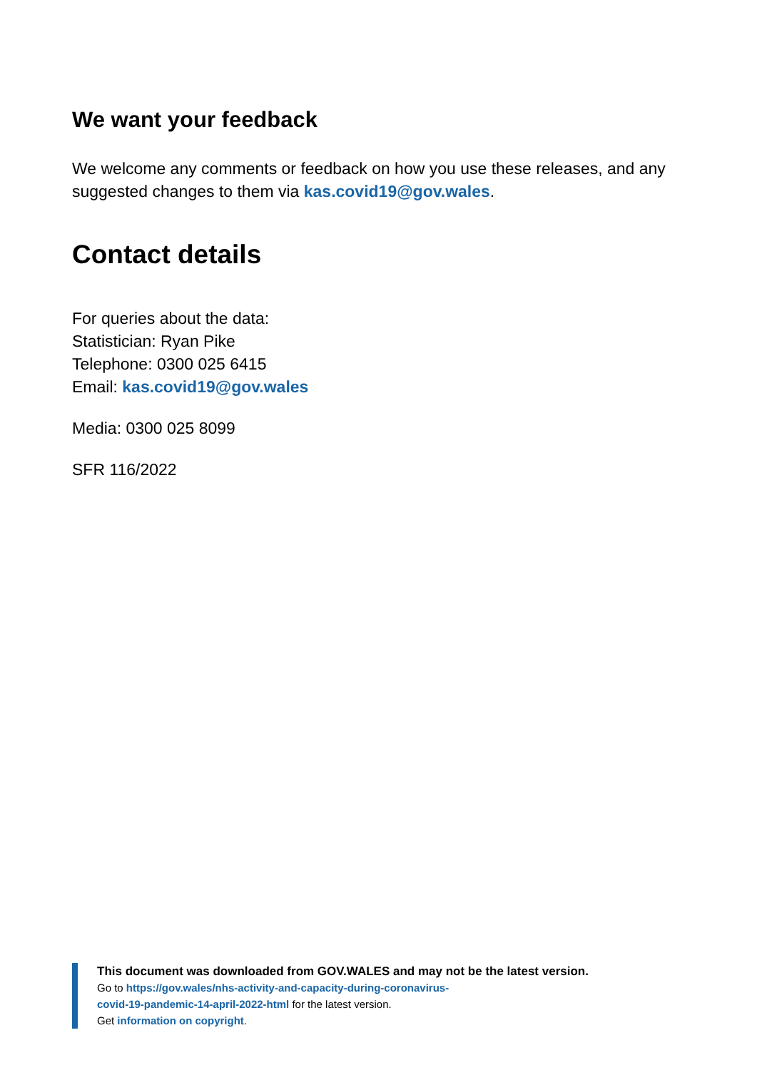We want your feedback
We welcome any comments or feedback on how you use these releases, and any suggested changes to them via kas.covid19@gov.wales.
Contact details
For queries about the data:
Statistician: Ryan Pike
Telephone: 0300 025 6415
Email: kas.covid19@gov.wales
Media: 0300 025 8099
SFR 116/2022
This document was downloaded from GOV.WALES and may not be the latest version.
Go to https://gov.wales/nhs-activity-and-capacity-during-coronavirus-
covid-19-pandemic-14-april-2022-html for the latest version.
Get information on copyright.